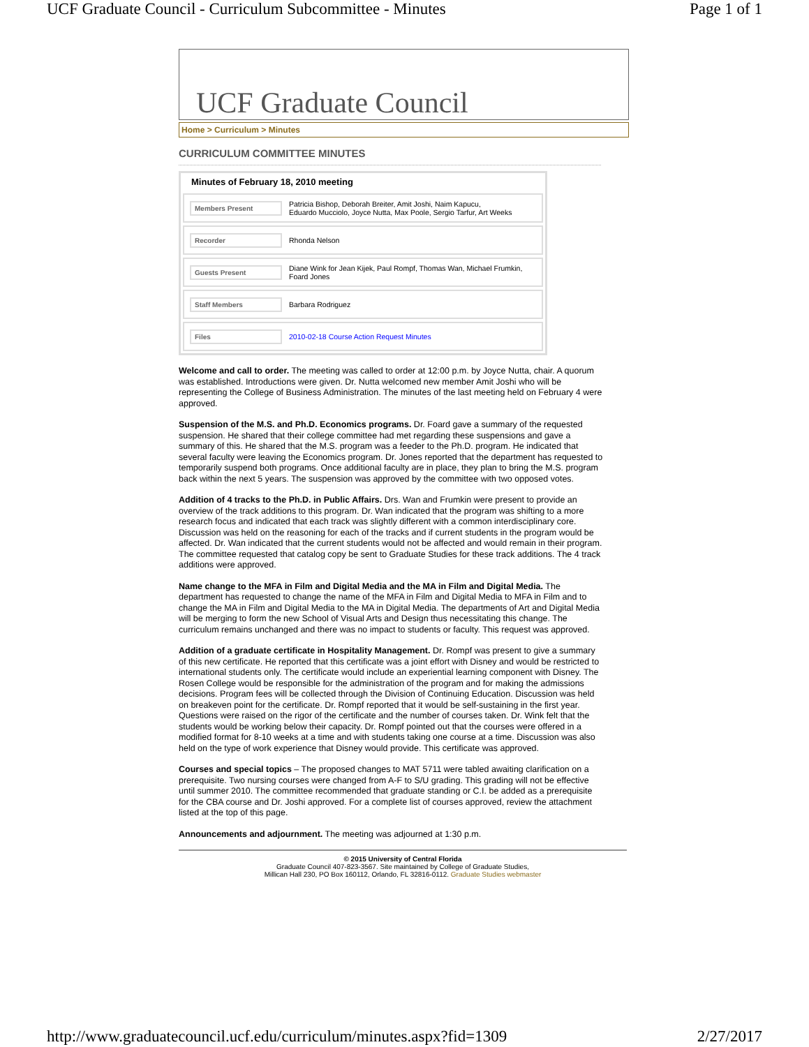UCF Graduate Council - Curriculum Subcommittee - Minutes Page 1 of 1
UCF Graduate Council
Home > Curriculum > Minutes
CURRICULUM COMMITTEE MINUTES
Minutes of February 18, 2010 meeting
Members Present Patricia Bishop, Deborah Breiter, Amit Joshi, Naim Kapucu,
Eduardo Mucciolo, Joyce Nutta, Max Poole, Sergio Tarfur, Art Weeks
Recorder Rhonda Nelson
Guests Present Diane Wink for Jean Kijek, Paul Rompf, Thomas Wan, Michael Frumkin,
Foard Jones
Staff Members Barbara Rodriguez
Files 2010-02-18 Course Action Request Minutes
Welcome and call to order. The meeting was called to order at 12:00 p.m. by Joyce Nutta, chair. A quorum was established. Introductions were given. Dr. Nutta welcomed new member Amit Joshi who will be representing the College of Business Administration. The minutes of the last meeting held on February 4 were approved.
Suspension of the M.S. and Ph.D. Economics programs. Dr. Foard gave a summary of the requested suspension. He shared that their college committee had met regarding these suspensions and gave a summary of this. He shared that the M.S. program was a feeder to the Ph.D. program. He indicated that several faculty were leaving the Economics program. Dr. Jones reported that the department has requested to temporarily suspend both programs. Once additional faculty are in place, they plan to bring the M.S. program back within the next 5 years. The suspension was approved by the committee with two opposed votes.
Addition of 4 tracks to the Ph.D. in Public Affairs. Drs. Wan and Frumkin were present to provide an overview of the track additions to this program. Dr. Wan indicated that the program was shifting to a more research focus and indicated that each track was slightly different with a common interdisciplinary core. Discussion was held on the reasoning for each of the tracks and if current students in the program would be affected. Dr. Wan indicated that the current students would not be affected and would remain in their program. The committee requested that catalog copy be sent to Graduate Studies for these track additions. The 4 track additions were approved.
Name change to the MFA in Film and Digital Media and the MA in Film and Digital Media. The department has requested to change the name of the MFA in Film and Digital Media to MFA in Film and to change the MA in Film and Digital Media to the MA in Digital Media. The departments of Art and Digital Media will be merging to form the new School of Visual Arts and Design thus necessitating this change. The curriculum remains unchanged and there was no impact to students or faculty. This request was approved.
Addition of a graduate certificate in Hospitality Management. Dr. Rompf was present to give a summary of this new certificate. He reported that this certificate was a joint effort with Disney and would be restricted to international students only. The certificate would include an experiential learning component with Disney. The Rosen College would be responsible for the administration of the program and for making the admissions decisions. Program fees will be collected through the Division of Continuing Education. Discussion was held on breakeven point for the certificate. Dr. Rompf reported that it would be self-sustaining in the first year. Questions were raised on the rigor of the certificate and the number of courses taken. Dr. Wink felt that the students would be working below their capacity. Dr. Rompf pointed out that the courses were offered in a modified format for 8-10 weeks at a time and with students taking one course at a time. Discussion was also held on the type of work experience that Disney would provide. This certificate was approved.
Courses and special topics – The proposed changes to MAT 5711 were tabled awaiting clarification on a prerequisite. Two nursing courses were changed from A-F to S/U grading. This grading will not be effective until summer 2010. The committee recommended that graduate standing or C.I. be added as a prerequisite for the CBA course and Dr. Joshi approved. For a complete list of courses approved, review the attachment listed at the top of this page.
Announcements and adjournment. The meeting was adjourned at 1:30 p.m.
© 2015 University of Central Florida
Graduate Council 407-823-3567. Site maintained by College of Graduate Studies,
Millican Hall 230, PO Box 160112, Orlando, FL 32816-0112. Graduate Studies webmaster
http://www.graduatecouncil.ucf.edu/curriculum/minutes.aspx?fid=1309 2/27/2017